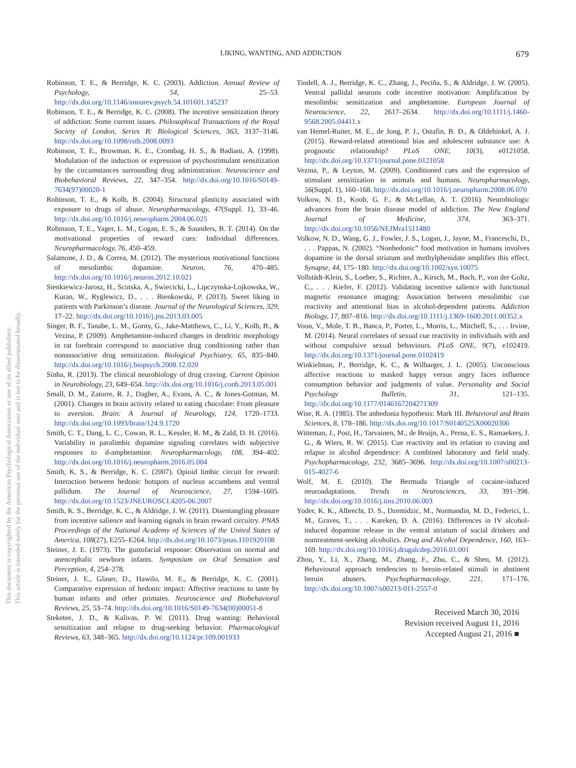This document is copyrighted by the American Psychological Association or one of its allied publishers.
This article is intended solely for the personal use of the individual user and is not to be disseminated broadly.
LIKING, WANTING, AND ADDICTION 679
Robinson, T. E., & Berridge, K. C. (2003). Addiction. Annual Review of Psychology, 54, 25–53. http://dx.doi.org/10.1146/annurev.psych.54.101601.145237
Robinson, T. E., & Berridge, K. C. (2008). The incentive sensitization theory of addiction: Some current issues. Philosophical Transactions of the Royal Society of London, Series B: Biological Sciences, 363, 3137–3146. http://dx.doi.org/10.1098/rstb.2008.0093
Robinson, T. E., Browman, K. E., Crombag, H. S., & Badiani, A. (1998). Modulation of the induction or expression of psychostimulant sensitization by the circumstances surrounding drug administration. Neuroscience and Biobehavioral Reviews, 22, 347–354. http://dx.doi.org/10.1016/S0149-7634(97)00020-1
Robinson, T. E., & Kolb, B. (2004). Structural plasticity associated with exposure to drugs of abuse. Neuropharmacology, 47(Suppl. 1), 33–46. http://dx.doi.org/10.1016/j.neuropharm.2004.06.025
Robinson, T. E., Yager, L. M., Cogan, E. S., & Saunders, B. T. (2014). On the motivational properties of reward cues: Individual differences. Neuropharmacology, 76, 450–459.
Salamone, J. D., & Correa, M. (2012). The mysterious motivational functions of mesolimbic dopamine. Neuron, 76, 470–485. http://dx.doi.org/10.1016/j.neuron.2012.10.021
Sienkiewicz-Jarosz, H., Scinska, A., Swiecicki, L., Lipczynska-Lojkowska, W., Kuran, W., Ryglewicz, D., . . . Bienkowski, P. (2013). Sweet liking in patients with Parkinson’s disease. Journal of the Neurological Sciences, 329, 17–22. http://dx.doi.org/10.1016/j.jns.2013.03.005
Singer, B. F., Tanabe, L. M., Gorny, G., Jake-Matthews, C., Li, Y., Kolb, B., & Vezina, P. (2009). Amphetamine-induced changes in dendritic morphology in rat forebrain correspond to associative drug conditioning rather than nonassociative drug sensitization. Biological Psychiatry, 65, 835–840. http://dx.doi.org/10.1016/j.biopsych.2008.12.020
Sinha, R. (2013). The clinical neurobiology of drug craving. Current Opinion in Neurobiology, 23, 649–654. http://dx.doi.org/10.1016/j.conb.2013.05.001
Small, D. M., Zatorre, R. J., Dagher, A., Evans, A. C., & Jones-Gotman, M. (2001). Changes in brain activity related to eating chocolate: From pleasure to aversion. Brain: A Journal of Neurology, 124, 1720–1733. http://dx.doi.org/10.1093/brain/124.9.1720
Smith, C. T., Dang, L. C., Cowan, R. L., Kessler, R. M., & Zald, D. H. (2016). Variability in paralimbic dopamine signaling correlates with subjective responses to d-amphetamine. Neuropharmacology, 108, 394–402. http://dx.doi.org/10.1016/j.neuropharm.2016.05.004
Smith, K. S., & Berridge, K. C. (2007). Opioid limbic circuit for reward: Interaction between hedonic hotspots of nucleus accumbens and ventral pallidum. The Journal of Neuroscience, 27, 1594–1605. http://dx.doi.org/10.1523/JNEUROSCI.4205-06.2007
Smith, K. S., Berridge, K. C., & Aldridge, J. W. (2011). Disentangling pleasure from incentive salience and learning signals in brain reward circuitry. PNAS Proceedings of the National Academy of Sciences of the United States of America, 108(27), E255–E264. http://dx.doi.org/10.1073/pnas.1101920108
Steiner, J. E. (1973). The gustofacial response: Observation on normal and anencephalic newborn infants. Symposium on Oral Sensation and Perception, 4, 254–278.
Steiner, J. E., Glaser, D., Hawilo, M. E., & Berridge, K. C. (2001). Comparative expression of hedonic impact: Affective reactions to taste by human infants and other primates. Neuroscience and Biobehavioral Reviews, 25, 53–74. http://dx.doi.org/10.1016/S0149-7634(00)00051-8
Steketee, J. D., & Kalivas, P. W. (2011). Drug wanting: Behavioral sensitization and relapse to drug-seeking behavior. Pharmacological Reviews, 63, 348–365. http://dx.doi.org/10.1124/pr.109.001933
Tindell, A. J., Berridge, K. C., Zhang, J., Peciña, S., & Aldridge, J. W. (2005). Ventral pallidal neurons code incentive motivation: Amplification by mesolimbic sensitization and amphetamine. European Journal of Neuroscience, 22, 2617–2634. http://dx.doi.org/10.1111/j.1460-9568.2005.04411.x
van Hemel-Ruiter, M. E., de Jong, P. J., Ostafin, B. D., & Oldehinkel, A. J. (2015). Reward-related attentional bias and adolescent substance use: A prognostic relationship? PLoS ONE, 10(3), e0121058. http://dx.doi.org/10.1371/journal.pone.0121058
Vezina, P., & Leyton, M. (2009). Conditioned cues and the expression of stimulant sensitization in animals and humans. Neuropharmacology, 56(Suppl. 1), 160–168. http://dx.doi.org/10.1016/j.neuropharm.2008.06.070
Volkow, N. D., Koob, G. F., & McLellan, A. T. (2016). Neurobiologic advances from the brain disease model of addiction. The New England Journal of Medicine, 374, 363–371. http://dx.doi.org/10.1056/NEJMra1511480
Volkow, N. D., Wang, G. J., Fowler, J. S., Logan, J., Jayne, M., Franceschi, D., . . . Pappas, N. (2002). “Nonhedonic” food motivation in humans involves dopamine in the dorsal striatum and methylphenidate amplifies this effect. Synapse, 44, 175–180. http://dx.doi.org/10.1002/syn.10075
Vollstädt-Klein, S., Loeber, S., Richter, A., Kirsch, M., Bach, P., von der Goltz, C., . . . Kiefer, F. (2012). Validating incentive salience with functional magnetic resonance imaging: Association between mesolimbic cue reactivity and attentional bias in alcohol-dependent patients. Addiction Biology, 17, 807–816. http://dx.doi.org/10.1111/j.1369-1600.2011.00352.x
Voon, V., Mole, T. B., Banca, P., Porter, L., Morris, L., Mitchell, S., . . . Irvine, M. (2014). Neural correlates of sexual cue reactivity in individuals with and without compulsive sexual behaviours. PLoS ONE, 9(7), e102419. http://dx.doi.org/10.1371/journal.pone.0102419
Winkielman, P., Berridge, K. C., & Wilbarger, J. L. (2005). Unconscious affective reactions to masked happy versus angry faces influence consumption behavior and judgments of value. Personality and Social Psychology Bulletin, 31, 121–135. http://dx.doi.org/10.1177/0146167204271309
Wise, R. A. (1985). The anhedonia hypothesis: Mark III. Behavioral and Brain Sciences, 8, 178–186. http://dx.doi.org/10.1017/S0140525X00020306
Witteman, J., Post, H., Tarvainen, M., de Bruijn, A., Perna, E. S., Ramaekers, J. G., & Wiers, R. W. (2015). Cue reactivity and its relation to craving and relapse in alcohol dependence: A combined laboratory and field study. Psychopharmacology, 232, 3685–3696. http://dx.doi.org/10.1007/s00213-015-4027-6
Wolf, M. E. (2010). The Bermuda Triangle of cocaine-induced neuroadaptations. Trends in Neurosciences, 33, 391–398. http://dx.doi.org/10.1016/j.tins.2010.06.003
Yoder, K. K., Albrecht, D. S., Dzemidzic, M., Normandin, M. D., Federici, L. M., Graves, T., . . . Kareken, D. A. (2016). Differences in IV alcohol-induced dopamine release in the ventral striatum of social drinkers and nontreatment-seeking alcoholics. Drug and Alcohol Dependence, 160, 163–169. http://dx.doi.org/10.1016/j.drugalcdep.2016.01.001
Zhou, Y., Li, X., Zhang, M., Zhang, F., Zhu, C., & Shen, M. (2012). Behavioural approach tendencies to heroin-related stimuli in abstinent heroin abusers. Psychopharmacology, 221, 171–176. http://dx.doi.org/10.1007/s00213-011-2557-0
Received March 30, 2016
Revision received August 11, 2016
Accepted August 21, 2016 ■